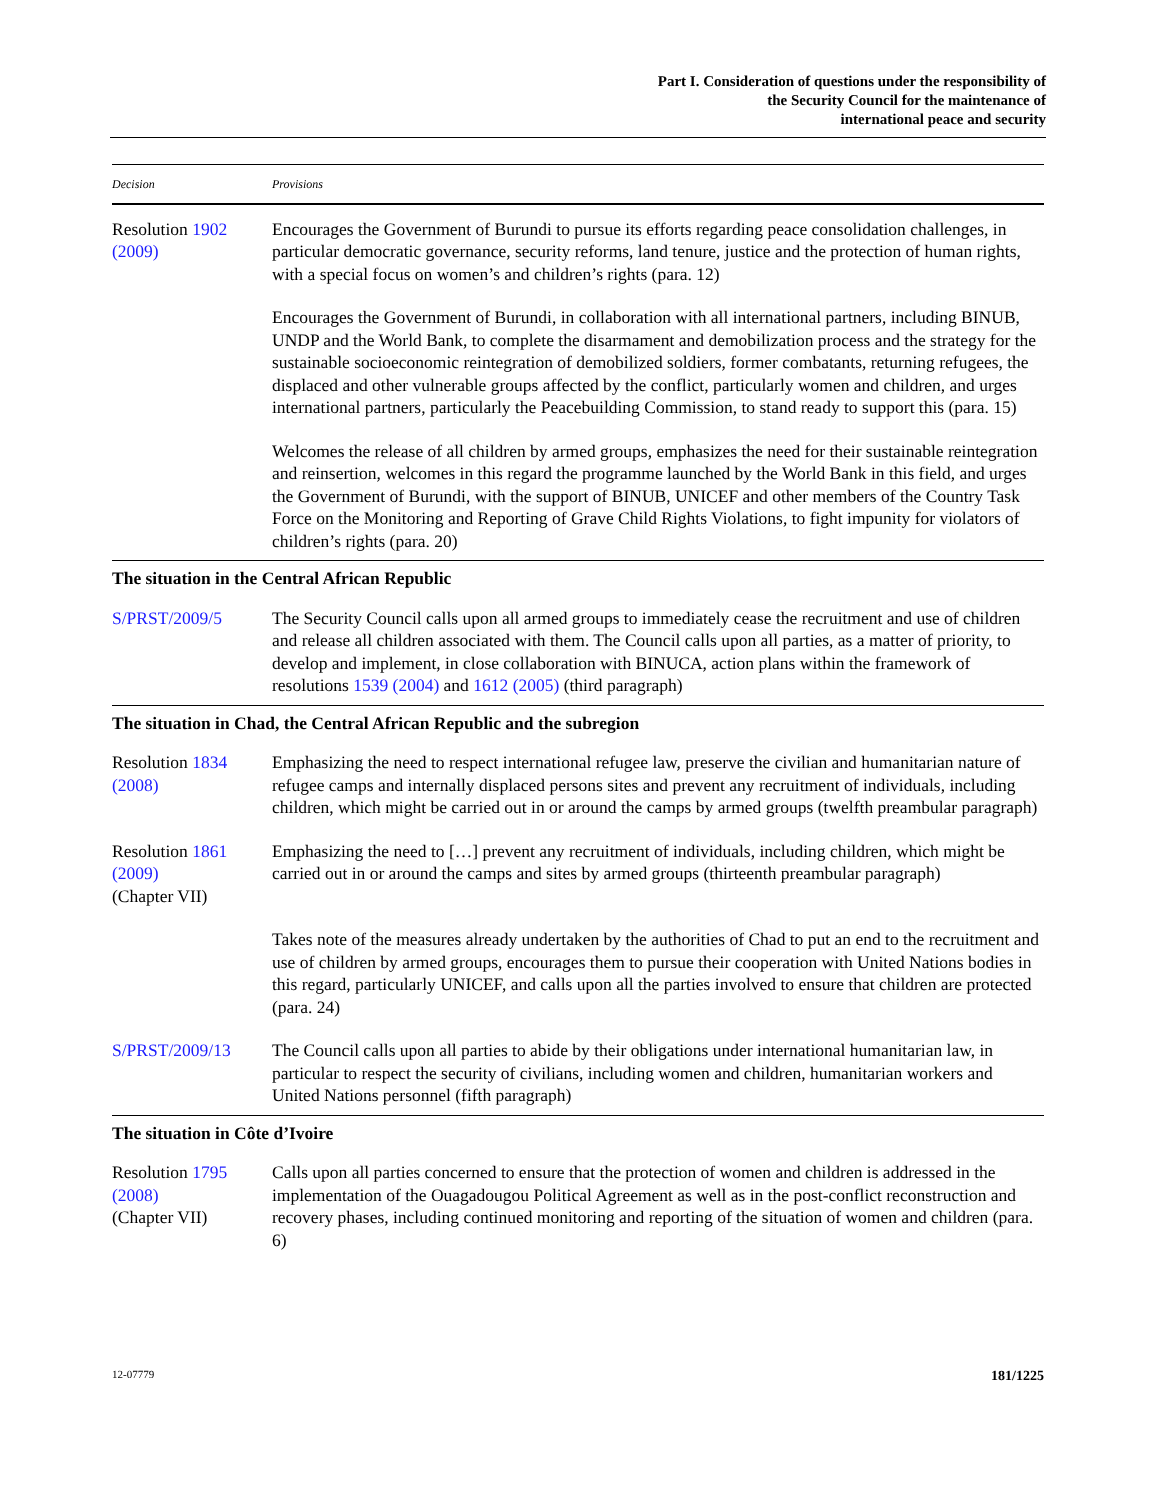Part I. Consideration of questions under the responsibility of
the Security Council for the maintenance of
international peace and security
| Decision | Provisions |
| --- | --- |
| Resolution 1902 (2009) | Encourages the Government of Burundi to pursue its efforts regarding peace consolidation challenges, in particular democratic governance, security reforms, land tenure, justice and the protection of human rights, with a special focus on women’s and children’s rights (para. 12) |
| | Encourages the Government of Burundi, in collaboration with all international partners, including BINUB, UNDP and the World Bank, to complete the disarmament and demobilization process and the strategy for the sustainable socioeconomic reintegration of demobilized soldiers, former combatants, returning refugees, the displaced and other vulnerable groups affected by the conflict, particularly women and children, and urges international partners, particularly the Peacebuilding Commission, to stand ready to support this (para. 15) |
| | Welcomes the release of all children by armed groups, emphasizes the need for their sustainable reintegration and reinsertion, welcomes in this regard the programme launched by the World Bank in this field, and urges the Government of Burundi, with the support of BINUB, UNICEF and other members of the Country Task Force on the Monitoring and Reporting of Grave Child Rights Violations, to fight impunity for violators of children’s rights (para. 20) |
| The situation in the Central African Republic | |
| S/PRST/2009/5 | The Security Council calls upon all armed groups to immediately cease the recruitment and use of children and release all children associated with them. The Council calls upon all parties, as a matter of priority, to develop and implement, in close collaboration with BINUCA, action plans within the framework of resolutions 1539 (2004) and 1612 (2005) (third paragraph) |
| The situation in Chad, the Central African Republic and the subregion | |
| Resolution 1834 (2008) | Emphasizing the need to respect international refugee law, preserve the civilian and humanitarian nature of refugee camps and internally displaced persons sites and prevent any recruitment of individuals, including children, which might be carried out in or around the camps by armed groups (twelfth preambular paragraph) |
| Resolution 1861 (2009) (Chapter VII) | Emphasizing the need to […] prevent any recruitment of individuals, including children, which might be carried out in or around the camps and sites by armed groups (thirteenth preambular paragraph) |
| | Takes note of the measures already undertaken by the authorities of Chad to put an end to the recruitment and use of children by armed groups, encourages them to pursue their cooperation with United Nations bodies in this regard, particularly UNICEF, and calls upon all the parties involved to ensure that children are protected (para. 24) |
| S/PRST/2009/13 | The Council calls upon all parties to abide by their obligations under international humanitarian law, in particular to respect the security of civilians, including women and children, humanitarian workers and United Nations personnel (fifth paragraph) |
| The situation in Côte d’Ivoire | |
| Resolution 1795 (2008) (Chapter VII) | Calls upon all parties concerned to ensure that the protection of women and children is addressed in the implementation of the Ouagadougou Political Agreement as well as in the post-conflict reconstruction and recovery phases, including continued monitoring and reporting of the situation of women and children (para. 6) |
12-07779 181/1225